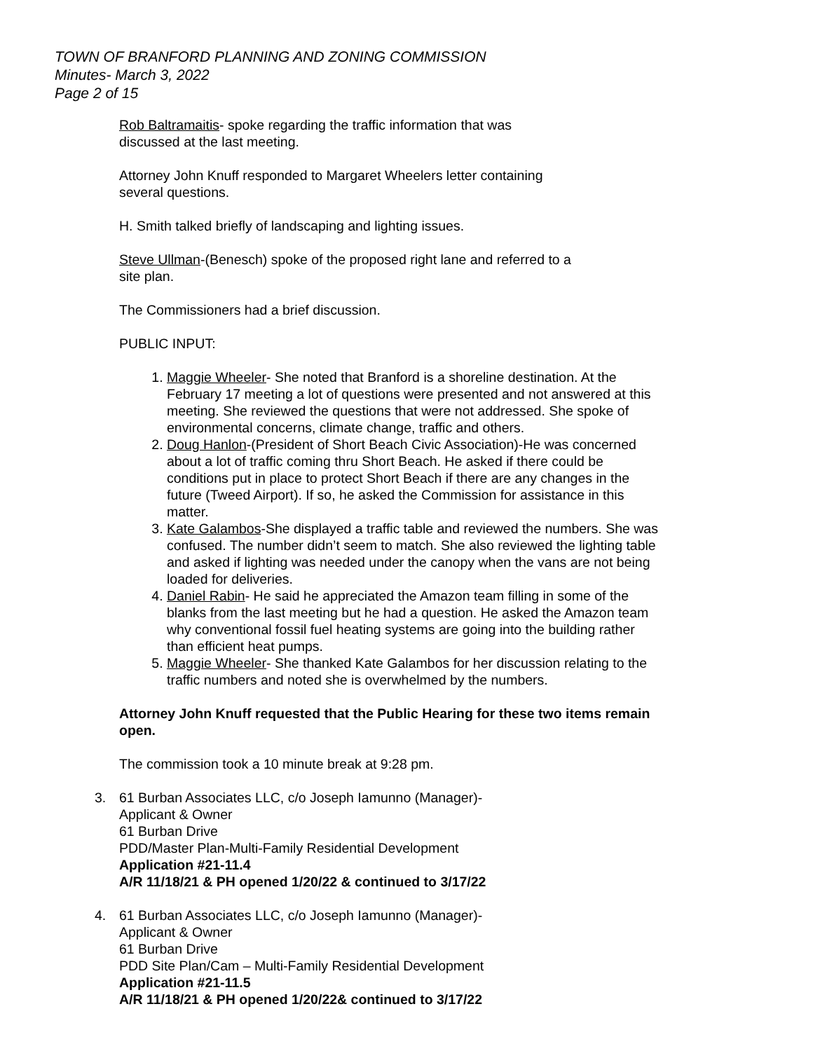TOWN OF BRANFORD PLANNING AND ZONING COMMISSION
Minutes- March 3, 2022
Page 2 of 15
Rob Baltramaitis- spoke regarding the traffic information that was
discussed at the last meeting.
Attorney John Knuff responded to Margaret Wheelers letter containing
several questions.
H. Smith talked briefly of landscaping and lighting issues.
Steve Ullman-(Benesch) spoke of the proposed right lane and referred to a
site plan.
The Commissioners had a brief discussion.
PUBLIC INPUT:
1. Maggie Wheeler- She noted that Branford is a shoreline destination. At the February 17 meeting a lot of questions were presented and not answered at this meeting. She reviewed the questions that were not addressed. She spoke of environmental concerns, climate change, traffic and others.
2. Doug Hanlon-(President of Short Beach Civic Association)-He was concerned about a lot of traffic coming thru Short Beach. He asked if there could be conditions put in place to protect Short Beach if there are any changes in the future (Tweed Airport). If so, he asked the Commission for assistance in this matter.
3. Kate Galambos-She displayed a traffic table and reviewed the numbers. She was confused. The number didn’t seem to match. She also reviewed the lighting table and asked if lighting was needed under the canopy when the vans are not being loaded for deliveries.
4. Daniel Rabin- He said he appreciated the Amazon team filling in some of the blanks from the last meeting but he had a question. He asked the Amazon team why conventional fossil fuel heating systems are going into the building rather than efficient heat pumps.
5. Maggie Wheeler- She thanked Kate Galambos for her discussion relating to the traffic numbers and noted she is overwhelmed by the numbers.
Attorney John Knuff requested that the Public Hearing for these two items remain open.
The commission took a 10 minute break at 9:28 pm.
3. 61 Burban Associates LLC, c/o Joseph Iamunno (Manager)-
Applicant & Owner
61 Burban Drive
PDD/Master Plan-Multi-Family Residential Development
Application #21-11.4
A/R 11/18/21 & PH opened 1/20/22 & continued to 3/17/22
4. 61 Burban Associates LLC, c/o Joseph Iamunno (Manager)-
Applicant & Owner
61 Burban Drive
PDD Site Plan/Cam – Multi-Family Residential Development
Application #21-11.5
A/R 11/18/21 & PH opened 1/20/22& continued to 3/17/22